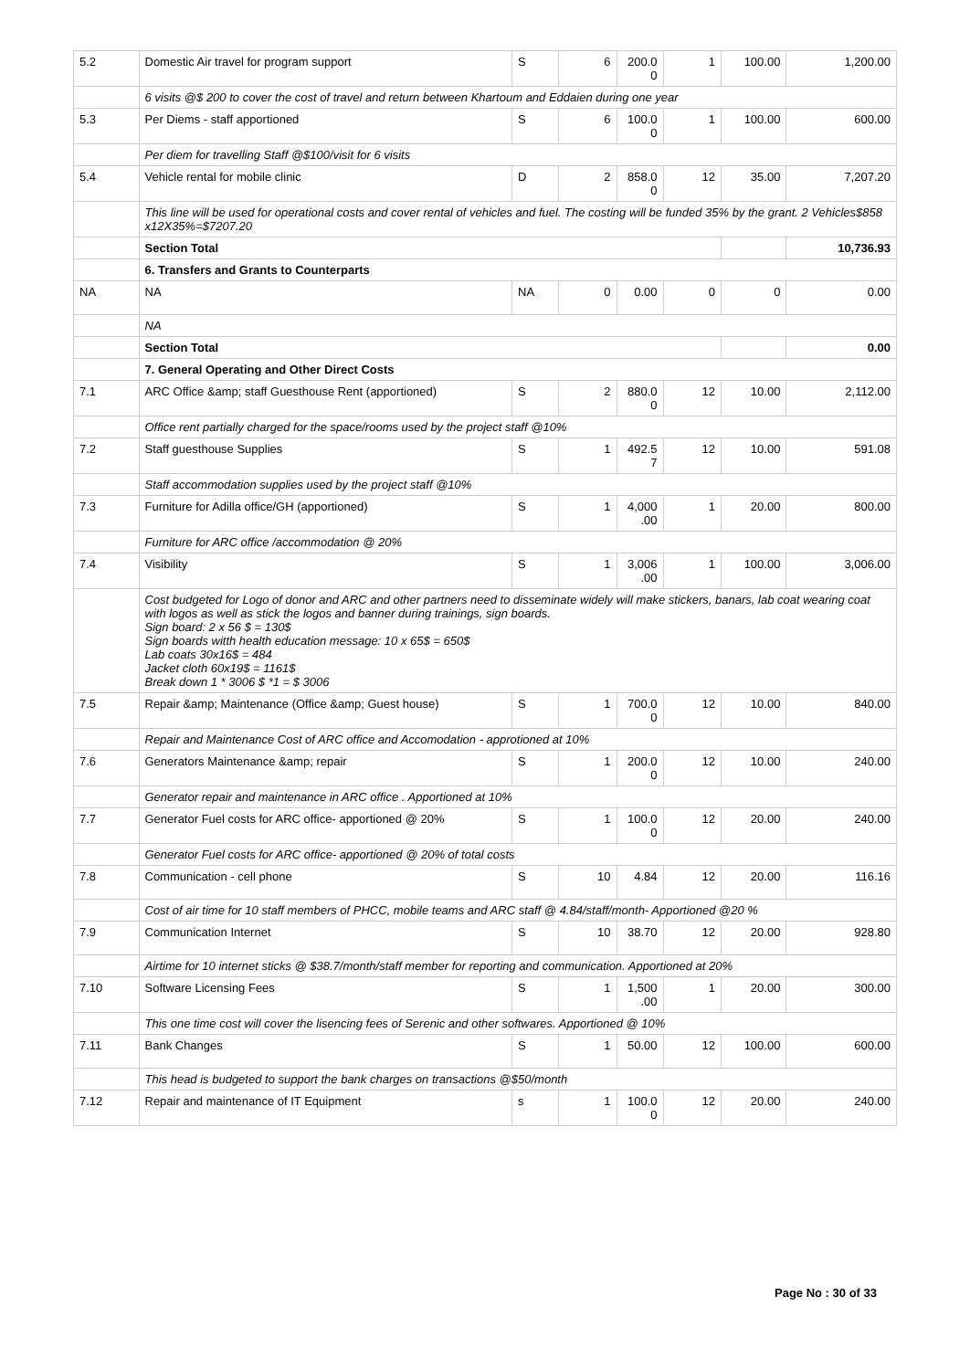| 5.2 | Domestic Air travel for program support | S | 6 | 200.0 0 | 1 | 100.00 | 1,200.00 |
| | 6 visits @$ 200 to cover the cost of travel and return between Khartoum and Eddaien during one year | | | | | | |
| 5.3 | Per Diems - staff apportioned | S | 6 | 100.0 0 | 1 | 100.00 | 600.00 |
| | Per diem for travelling Staff @$100/visit for 6 visits | | | | | | |
| 5.4 | Vehicle rental for mobile clinic | D | 2 | 858.0 0 | 12 | 35.00 | 7,207.20 |
| | This line will be used for operational costs and cover rental of vehicles and fuel. The costing will be funded 35% by the grant. 2 Vehicles$858 x12X35%=$7207.20 | | | | | | |
| | Section Total | | | | | | 10,736.93 |
| | 6. Transfers and Grants to Counterparts | | | | | | |
| NA | NA | NA | 0 | 0.00 | 0 | 0 | 0.00 |
| | NA | | | | | | |
| | Section Total | | | | | | 0.00 |
| | 7. General Operating and Other Direct Costs | | | | | | |
| 7.1 | ARC Office &amp; staff Guesthouse Rent (apportioned) | S | 2 | 880.0 0 | 12 | 10.00 | 2,112.00 |
| | Office rent partially charged for the space/rooms used by the project staff @10% | | | | | | |
| 7.2 | Staff guesthouse Supplies | S | 1 | 492.5 7 | 12 | 10.00 | 591.08 |
| | Staff accommodation supplies used by the project staff @10% | | | | | | |
| 7.3 | Furniture for Adilla office/GH (apportioned) | S | 1 | 4,000 .00 | 1 | 20.00 | 800.00 |
| | Furniture for ARC office /accommodation @ 20% | | | | | | |
| 7.4 | Visibility | S | 1 | 3,006 .00 | 1 | 100.00 | 3,006.00 |
| | Cost budgeted for Logo of donor and ARC and other partners need to disseminate widely will make stickers, banars, lab coat wearing coat with logos as well as stick the logos and banner during trainings, sign boards. Sign board: 2 x 56 $ = 130$ Sign boards witth health education message: 10 x 65$ = 650$ Lab coats 30x16$ = 484 Jacket cloth 60x19$ = 1161$ Break down 1 * 3006 $ *1 = $ 3006 | | | | | | |
| 7.5 | Repair &amp; Maintenance (Office &amp; Guest house) | S | 1 | 700.0 0 | 12 | 10.00 | 840.00 |
| | Repair and Maintenance Cost of ARC office and Accomodation - approtioned at 10% | | | | | | |
| 7.6 | Generators Maintenance &amp; repair | S | 1 | 200.0 0 | 12 | 10.00 | 240.00 |
| | Generator repair and maintenance in ARC office . Apportioned at 10% | | | | | | |
| 7.7 | Generator Fuel costs for ARC office- apportioned @ 20% | S | 1 | 100.0 0 | 12 | 20.00 | 240.00 |
| | Generator Fuel costs for ARC office- apportioned @ 20% of total costs | | | | | | |
| 7.8 | Communication - cell phone | S | 10 | 4.84 | 12 | 20.00 | 116.16 |
| | Cost of air time for 10 staff members of PHCC, mobile teams and ARC staff @ 4.84/staff/month- Apportioned @20 % | | | | | | |
| 7.9 | Communication Internet | S | 10 | 38.70 | 12 | 20.00 | 928.80 |
| | Airtime for 10 internet sticks @ $38.7/month/staff member for reporting and communication. Apportioned at 20% | | | | | | |
| 7.10 | Software Licensing Fees | S | 1 | 1,500 .00 | 1 | 20.00 | 300.00 |
| | This one time cost will cover the lisencing fees of Serenic and other softwares. Apportioned @ 10% | | | | | | |
| 7.11 | Bank Changes | S | 1 | 50.00 | 12 | 100.00 | 600.00 |
| | This head is budgeted to support the bank charges on transactions @$50/month | | | | | | |
| 7.12 | Repair and maintenance of IT Equipment | s | 1 | 100.0 0 | 12 | 20.00 | 240.00 |
Page No : 30 of 33